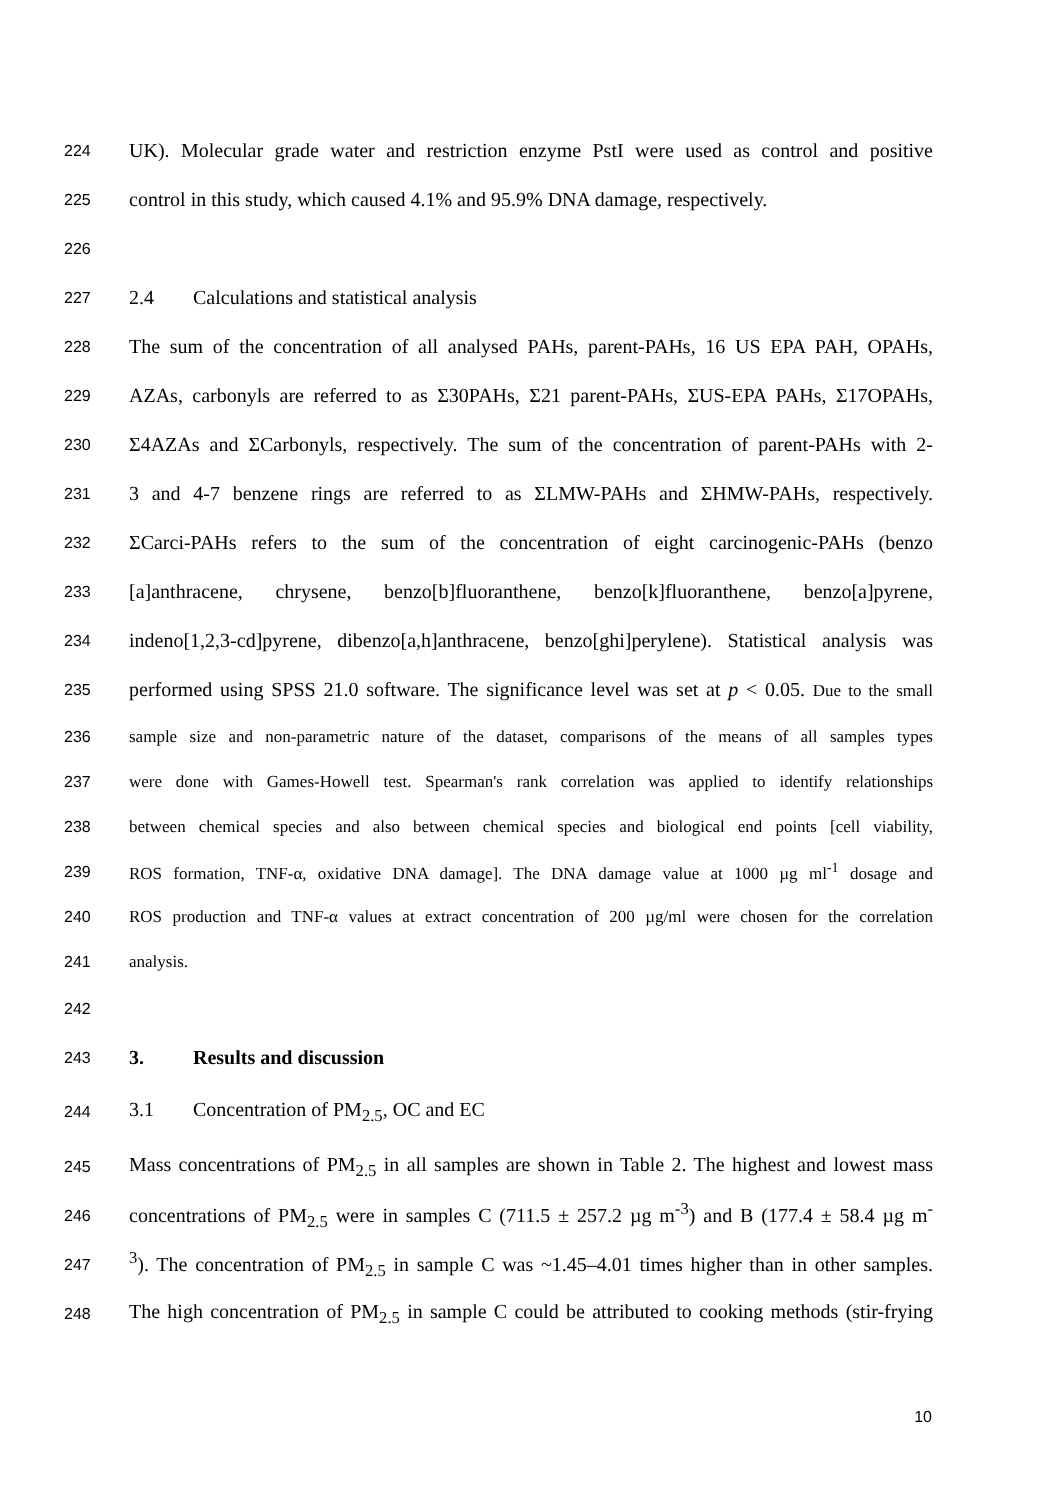224 UK). Molecular grade water and restriction enzyme PstI were used as control and positive
225 control in this study, which caused 4.1% and 95.9% DNA damage, respectively.
226
227 2.4 Calculations and statistical analysis
228 The sum of the concentration of all analysed PAHs, parent-PAHs, 16 US EPA PAH, OPAHs,
229 AZAs, carbonyls are referred to as Σ30PAHs, Σ21 parent-PAHs, ΣUS-EPA PAHs, Σ17OPAHs,
230 Σ4AZAs and ΣCarbonyls, respectively. The sum of the concentration of parent-PAHs with 2-
231 3 and 4-7 benzene rings are referred to as ΣLMW-PAHs and ΣHMW-PAHs, respectively.
232 ΣCarci-PAHs refers to the sum of the concentration of eight carcinogenic-PAHs (benzo
233 [a]anthracene, chrysene, benzo[b]fluoranthene, benzo[k]fluoranthene, benzo[a]pyrene,
234 indeno[1,2,3-cd]pyrene, dibenzo[a,h]anthracene, benzo[ghi]perylene). Statistical analysis was
235 performed using SPSS 21.0 software. The significance level was set at p < 0.05. Due to the small
236 sample size and non-parametric nature of the dataset, comparisons of the means of all samples types
237 were done with Games-Howell test. Spearman's rank correlation was applied to identify relationships
238 between chemical species and also between chemical species and biological end points [cell viability,
239 ROS formation, TNF-α, oxidative DNA damage]. The DNA damage value at 1000 µg ml<sup>-1</sup> dosage and
240 ROS production and TNF-α values at extract concentration of 200 µg/ml were chosen for the correlation
241 analysis.
242
243 3. Results and discussion
244 3.1 Concentration of PM<sub>2.5</sub>, OC and EC
245 Mass concentrations of PM<sub>2.5</sub> in all samples are shown in Table 2. The highest and lowest mass
246 concentrations of PM<sub>2.5</sub> were in samples C (711.5 ± 257.2 µg m<sup>-3</sup>) and B (177.4 ± 58.4 µg m<sup>-</sup>
247<sup>3</sup>). The concentration of PM<sub>2.5</sub> in sample C was ~1.45–4.01 times higher than in other samples.
248 The high concentration of PM<sub>2.5</sub> in sample C could be attributed to cooking methods (stir-frying
10